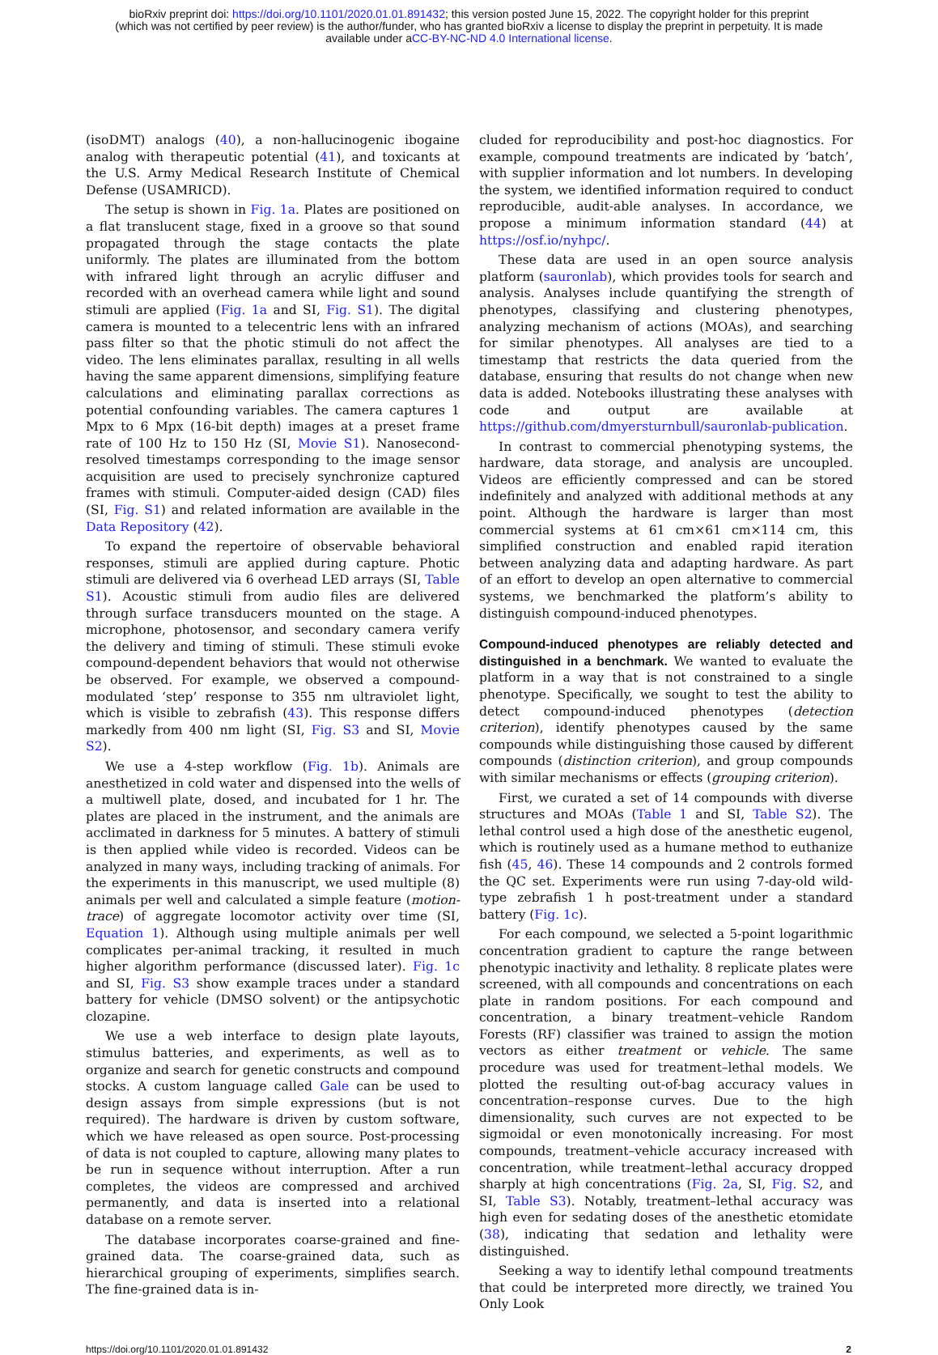bioRxiv preprint doi: https://doi.org/10.1101/2020.01.01.891432; this version posted June 15, 2022. The copyright holder for this preprint
(which was not certified by peer review) is the author/funder, who has granted bioRxiv a license to display the preprint in perpetuity. It is made
available under aCC-BY-NC-ND 4.0 International license.
(isoDMT) analogs (40), a non-hallucinogenic ibogaine analog with therapeutic potential (41), and toxicants at the U.S. Army Medical Research Institute of Chemical Defense (USAMRICD).
The setup is shown in Fig. 1a. Plates are positioned on a flat translucent stage, fixed in a groove so that sound propagated through the stage contacts the plate uniformly. The plates are illuminated from the bottom with infrared light through an acrylic diffuser and recorded with an overhead camera while light and sound stimuli are applied (Fig. 1a and SI, Fig. S1). The digital camera is mounted to a telecentric lens with an infrared pass filter so that the photic stimuli do not affect the video. The lens eliminates parallax, resulting in all wells having the same apparent dimensions, simplifying feature calculations and eliminating parallax corrections as potential confounding variables. The camera captures 1 Mpx to 6 Mpx (16-bit depth) images at a preset frame rate of 100 Hz to 150 Hz (SI, Movie S1). Nanosecond-resolved timestamps corresponding to the image sensor acquisition are used to precisely synchronize captured frames with stimuli. Computer-aided design (CAD) files (SI, Fig. S1) and related information are available in the Data Repository (42).
To expand the repertoire of observable behavioral responses, stimuli are applied during capture. Photic stimuli are delivered via 6 overhead LED arrays (SI, Table S1). Acoustic stimuli from audio files are delivered through surface transducers mounted on the stage. A microphone, photosensor, and secondary camera verify the delivery and timing of stimuli. These stimuli evoke compound-dependent behaviors that would not otherwise be observed. For example, we observed a compound-modulated ‘step’ response to 355 nm ultraviolet light, which is visible to zebrafish (43). This response differs markedly from 400 nm light (SI, Fig. S3 and SI, Movie S2).
We use a 4-step workflow (Fig. 1b). Animals are anesthetized in cold water and dispensed into the wells of a multiwell plate, dosed, and incubated for 1 hr. The plates are placed in the instrument, and the animals are acclimated in darkness for 5 minutes. A battery of stimuli is then applied while video is recorded. Videos can be analyzed in many ways, including tracking of animals. For the experiments in this manuscript, we used multiple (8) animals per well and calculated a simple feature (motion-trace) of aggregate locomotor activity over time (SI, Equation 1). Although using multiple animals per well complicates per-animal tracking, it resulted in much higher algorithm performance (discussed later). Fig. 1c and SI, Fig. S3 show example traces under a standard battery for vehicle (DMSO solvent) or the antipsychotic clozapine.
We use a web interface to design plate layouts, stimulus batteries, and experiments, as well as to organize and search for genetic constructs and compound stocks. A custom language called Gale can be used to design assays from simple expressions (but is not required). The hardware is driven by custom software, which we have released as open source. Post-processing of data is not coupled to capture, allowing many plates to be run in sequence without interruption. After a run completes, the videos are compressed and archived permanently, and data is inserted into a relational database on a remote server.
The database incorporates coarse-grained and fine-grained data. The coarse-grained data, such as hierarchical grouping of experiments, simplifies search. The fine-grained data is in-
cluded for reproducibility and post-hoc diagnostics. For example, compound treatments are indicated by ‘batch’, with supplier information and lot numbers. In developing the system, we identified information required to conduct reproducible, audit-able analyses. In accordance, we propose a minimum information standard (44) at https://osf.io/nyhpc/.
These data are used in an open source analysis platform (sauronlab), which provides tools for search and analysis. Analyses include quantifying the strength of phenotypes, classifying and clustering phenotypes, analyzing mechanism of actions (MOAs), and searching for similar phenotypes. All analyses are tied to a timestamp that restricts the data queried from the database, ensuring that results do not change when new data is added. Notebooks illustrating these analyses with code and output are available at https://github.com/dmyersturnbull/sauronlab-publication.
In contrast to commercial phenotyping systems, the hardware, data storage, and analysis are uncoupled. Videos are efficiently compressed and can be stored indefinitely and analyzed with additional methods at any point. Although the hardware is larger than most commercial systems at 61 cm×61 cm×114 cm, this simplified construction and enabled rapid iteration between analyzing data and adapting hardware. As part of an effort to develop an open alternative to commercial systems, we benchmarked the platform’s ability to distinguish compound-induced phenotypes.
Compound-induced phenotypes are reliably detected and distinguished in a benchmark.
We wanted to evaluate the platform in a way that is not constrained to a single phenotype. Specifically, we sought to test the ability to detect compound-induced phenotypes (detection criterion), identify phenotypes caused by the same compounds while distinguishing those caused by different compounds (distinction criterion), and group compounds with similar mechanisms or effects (grouping criterion).
First, we curated a set of 14 compounds with diverse structures and MOAs (Table 1 and SI, Table S2). The lethal control used a high dose of the anesthetic eugenol, which is routinely used as a humane method to euthanize fish (45, 46). These 14 compounds and 2 controls formed the QC set. Experiments were run using 7-day-old wild-type zebrafish 1 h post-treatment under a standard battery (Fig. 1c).
For each compound, we selected a 5-point logarithmic concentration gradient to capture the range between phenotypic inactivity and lethality. 8 replicate plates were screened, with all compounds and concentrations on each plate in random positions. For each compound and concentration, a binary treatment–vehicle Random Forests (RF) classifier was trained to assign the motion vectors as either treatment or vehicle. The same procedure was used for treatment–lethal models. We plotted the resulting out-of-bag accuracy values in concentration–response curves. Due to the high dimensionality, such curves are not expected to be sigmoidal or even monotonically increasing. For most compounds, treatment–vehicle accuracy increased with concentration, while treatment–lethal accuracy dropped sharply at high concentrations (Fig. 2a, SI, Fig. S2, and SI, Table S3). Notably, treatment–lethal accuracy was high even for sedating doses of the anesthetic etomidate (38), indicating that sedation and lethality were distinguished.
Seeking a way to identify lethal compound treatments that could be interpreted more directly, we trained You Only Look
https://doi.org/10.1101/2020.01.01.891432 2